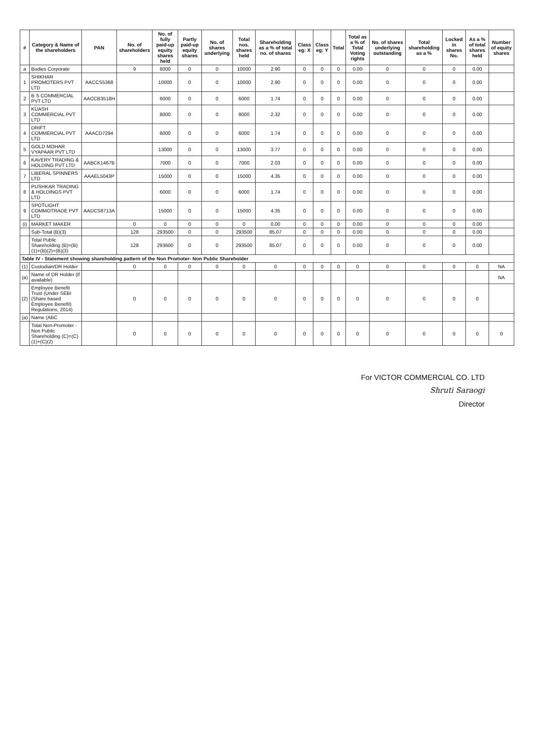| # | Category & Name of the shareholders | PAN | No. of shareholders | No. of fully paid-up equity shares held | Partly paid-up equity shares | No. of shares underlying | Total nos. shares held | Shareholding as a % of total no. of shares | Class eg: X | Class eg: Y | Total | Total as a % of Total Voting rights | No. of shares underlying outstanding | Total shareholding as a % | Locked in shares No. | As a % of total shares held | Number of equity shares |
| --- | --- | --- | --- | --- | --- | --- | --- | --- | --- | --- | --- | --- | --- | --- | --- | --- | --- |
| a | Bodies Corporate | | 9 | 6000 | 0 | 0 | 10000 | 2.90 | 0 | 0 | 0 | 0.00 | 0 | 0 | 0 | 0.00 | |
| 1 | SHIKHAR PROMOTERS PVT LTD | AACCS5368 | | 10000 | 0 | 0 | 10000 | 2.90 | 0 | 0 | 0 | 0.00 | 0 | 0 | 0 | 0.00 | |
| 2 | B S COMMERCIAL PVT LTD | AACCB3518H | | 6000 | 0 | 0 | 6000 | 1.74 | 0 | 0 | 0 | 0.00 | 0 | 0 | 0 | 0.00 | |
| 3 | KUASH COMMERCIAL PVT LTD | | | 8000 | 0 | 0 | 8000 | 2.32 | 0 | 0 | 0 | 0.00 | 0 | 0 | 0 | 0.00 | |
| 4 | DRIFT COMMERCIAL PVT LTD | AAACD7294 | | 6000 | 0 | 0 | 6000 | 1.74 | 0 | 0 | 0 | 0.00 | 0 | 0 | 0 | 0.00 | |
| 5 | GOLD MOHAR VYAPAAR PVT LTD | | | 13000 | 0 | 0 | 13000 | 3.77 | 0 | 0 | 0 | 0.00 | 0 | 0 | 0 | 0.00 | |
| 6 | KAVERY TRADING & HOLDING PVT LTD | AABCK1467B | | 7000 | 0 | 0 | 7000 | 2.03 | 0 | 0 | 0 | 0.00 | 0 | 0 | 0 | 0.00 | |
| 7 | LIBERAL SPINNERS LTD | AAAEL5043P | | 15000 | 0 | 0 | 15000 | 4.35 | 0 | 0 | 0 | 0.00 | 0 | 0 | 0 | 0.00 | |
| 8 | PUSHKAR TRADING & HOLDINGS PVT LTD | | | 6000 | 0 | 0 | 6000 | 1.74 | 0 | 0 | 0 | 0.00 | 0 | 0 | 0 | 0.00 | |
| 9 | SPOTLIGHT COMMOTRADE PVT LTD | AADCS8713A | | 15000 | 0 | 0 | 15000 | 4.35 | 0 | 0 | 0 | 0.00 | 0 | 0 | 0 | 0.00 | |
| (i) | MARKET MAKER | | 0 | 0 | 0 | 0 | 0 | 0.00 | 0 | 0 | 0 | 0.00 | 0 | 0 | 0 | 0.00 | |
| | Sub-Total (B)(3) | | 128 | 293500 | 0 | 0 | 293500 | 85.07 | 0 | 0 | 0 | 0.00 | 0 | 0 | 0 | 0.00 | |
| | Total Public Shareholding (B)=(B)(1)+(B)(2)+(B)(3) | | 128 | 293600 | 0 | 0 | 293500 | 85.07 | 0 | 0 | 0 | 0.00 | 0 | 0 | 0 | 0.00 | |
| Table IV - Statement showing shareholding pattern of the Non Promoter- Non Public Shareholder | | | | | | | | | | | | | | | | | |
| (1) | Custodian/DR Holder | | 0 | 0 | 0 | 0 | 0 | 0 | 0 | 0 | 0 | 0 | 0 | 0 | 0 | 0 | NA |
| (a) | Name of DR Holder (if available) | | | | | | | | | | | | | | | | NA |
| (2) | Employee Benefit Trust (Under SEBI (Share based Employee Benefit) Regulations, 2014) | | 0 | 0 | 0 | 0 | 0 | 0 | 0 | 0 | 0 | 0 | 0 | 0 | 0 | 0 | |
| (a) | Name (ABC | | | | | | | | | | | | | | | | |
| | Total Non-Promoter - Non Public Shareholding (C)=(C)(1)+(C)(2) | | 0 | 0 | 0 | 0 | 0 | 0 | 0 | 0 | 0 | 0 | 0 | 0 | 0 | 0 | 0 |
For VICTOR COMMERCIAL CO. LTD
Shruti Saraogi
Director